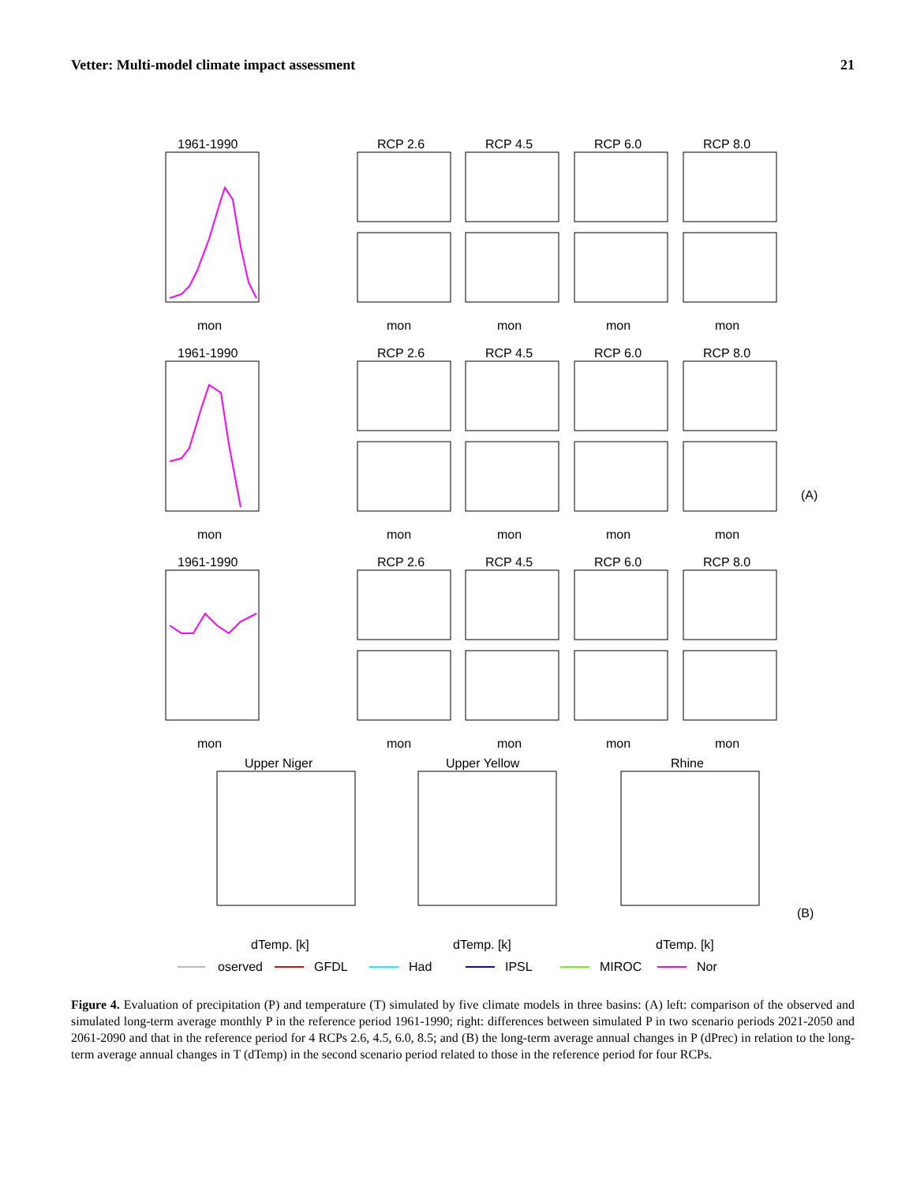Vetter: Multi-model climate impact assessment 21
1961-1990
1961-1990
1961-1990
RCP 2.6
RCP 4.5
RCP 6.0
RCP 8.0
RCP 2.6
RCP 4.5
RCP 6.0
RCP 8.0
RCP 2.6
RCP 4.5
RCP 6.0
RCP 8.0
mon
mon
mon
mon
mon
mon
mon
mon
mon
mon
mon
mon
mon
mon
mon
Upper Niger
Upper Yellow
Rhine
dTemp. [k]
dTemp. [k]
dTemp. [k]
(A)
(B)
oserved
GFDL
Had
IPSL
MIROC
Nor
Figure 4. Evaluation of precipitation (P) and temperature (T) simulated by five climate models in three basins: (A) left: comparison of the observed and simulated long-term average monthly P in the reference period 1961-1990; right: differences between simulated P in two scenario periods 2021-2050 and 2061-2090 and that in the reference period for 4 RCPs 2.6, 4.5, 6.0, 8.5; and (B) the long-term average annual changes in P (dPrec) in relation to the long-term average annual changes in T (dTemp) in the second scenario period related to those in the reference period for four RCPs.